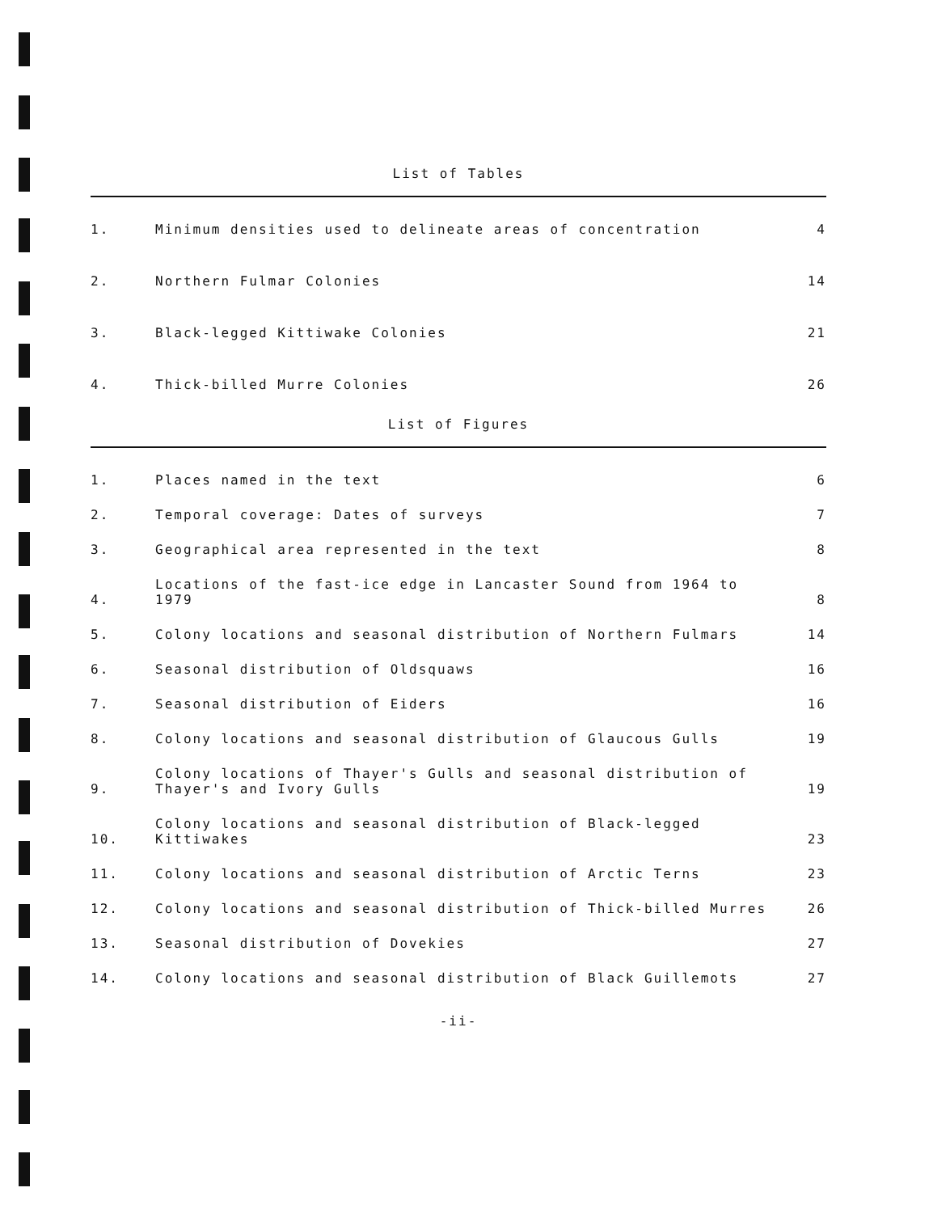List of Tables
| 1. | Minimum densities used to delineate areas of concentration | 4 |
| 2. | Northern Fulmar Colonies | 14 |
| 3. | Black-legged Kittiwake Colonies | 21 |
| 4. | Thick-billed Murre Colonies | 26 |
List of Figures
| 1. | Places named in the text | 6 |
| 2. | Temporal coverage: Dates of surveys | 7 |
| 3. | Geographical area represented in the text | 8 |
| 4. | Locations of the fast-ice edge in Lancaster Sound from 1964 to 1979 | 8 |
| 5. | Colony locations and seasonal distribution of Northern Fulmars | 14 |
| 6. | Seasonal distribution of Oldsquaws | 16 |
| 7. | Seasonal distribution of Eiders | 16 |
| 8. | Colony locations and seasonal distribution of Glaucous Gulls | 19 |
| 9. | Colony locations of Thayer's Gulls and seasonal distribution of Thayer's and Ivory Gulls | 19 |
| 10. | Colony locations and seasonal distribution of Black-legged Kittiwakes | 23 |
| 11. | Colony locations and seasonal distribution of Arctic Terns | 23 |
| 12. | Colony locations and seasonal distribution of Thick-billed Murres | 26 |
| 13. | Seasonal distribution of Dovekies | 27 |
| 14. | Colony locations and seasonal distribution of Black Guillemots | 27 |
-ii-